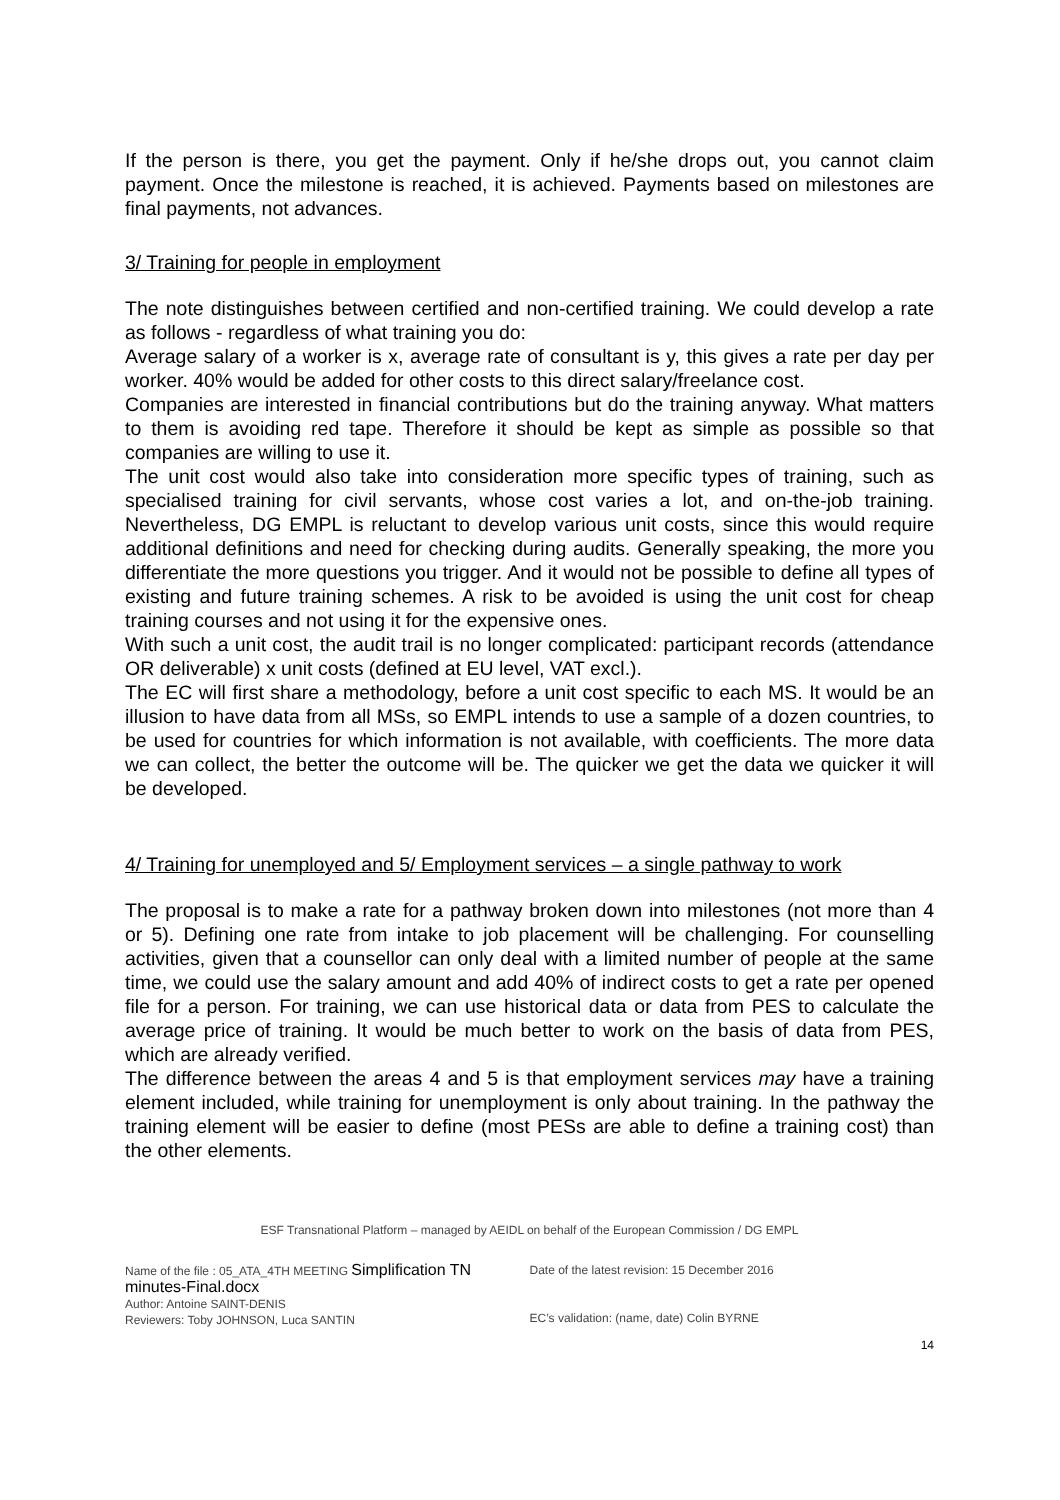If the person is there, you get the payment. Only if he/she drops out, you cannot claim payment. Once the milestone is reached, it is achieved. Payments based on milestones are final payments, not advances.
3/ Training for people in employment
The note distinguishes between certified and non-certified training. We could develop a rate as follows - regardless of what training you do:
Average salary of a worker is x, average rate of consultant is y, this gives a rate per day per worker. 40% would be added for other costs to this direct salary/freelance cost.
Companies are interested in financial contributions but do the training anyway. What matters to them is avoiding red tape. Therefore it should be kept as simple as possible so that companies are willing to use it.
The unit cost would also take into consideration more specific types of training, such as specialised training for civil servants, whose cost varies a lot, and on-the-job training. Nevertheless, DG EMPL is reluctant to develop various unit costs, since this would require additional definitions and need for checking during audits. Generally speaking, the more you differentiate the more questions you trigger. And it would not be possible to define all types of existing and future training schemes. A risk to be avoided is using the unit cost for cheap training courses and not using it for the expensive ones.
With such a unit cost, the audit trail is no longer complicated: participant records (attendance OR deliverable) x unit costs (defined at EU level, VAT excl.).
The EC will first share a methodology, before a unit cost specific to each MS. It would be an illusion to have data from all MSs, so EMPL intends to use a sample of a dozen countries, to be used for countries for which information is not available, with coefficients. The more data we can collect, the better the outcome will be. The quicker we get the data we quicker it will be developed.
4/ Training for unemployed and 5/ Employment services – a single pathway to work
The proposal is to make a rate for a pathway broken down into milestones (not more than 4 or 5). Defining one rate from intake to job placement will be challenging. For counselling activities, given that a counsellor can only deal with a limited number of people at the same time, we could use the salary amount and add 40% of indirect costs to get a rate per opened file for a person. For training, we can use historical data or data from PES to calculate the average price of training. It would be much better to work on the basis of data from PES, which are already verified.
The difference between the areas 4 and 5 is that employment services may have a training element included, while training for unemployment is only about training. In the pathway the training element will be easier to define (most PESs are able to define a training cost) than the other elements.
ESF Transnational Platform – managed by AEIDL on behalf of the European Commission / DG EMPL
Name of the file : 05_ATA_4TH MEETING Simplification TN minutes-Final.docx
Author: Antoine SAINT-DENIS
Reviewers: Toby JOHNSON, Luca SANTIN
Date of the latest revision: 15 December 2016
EC’s validation: (name, date) Colin BYRNE
14